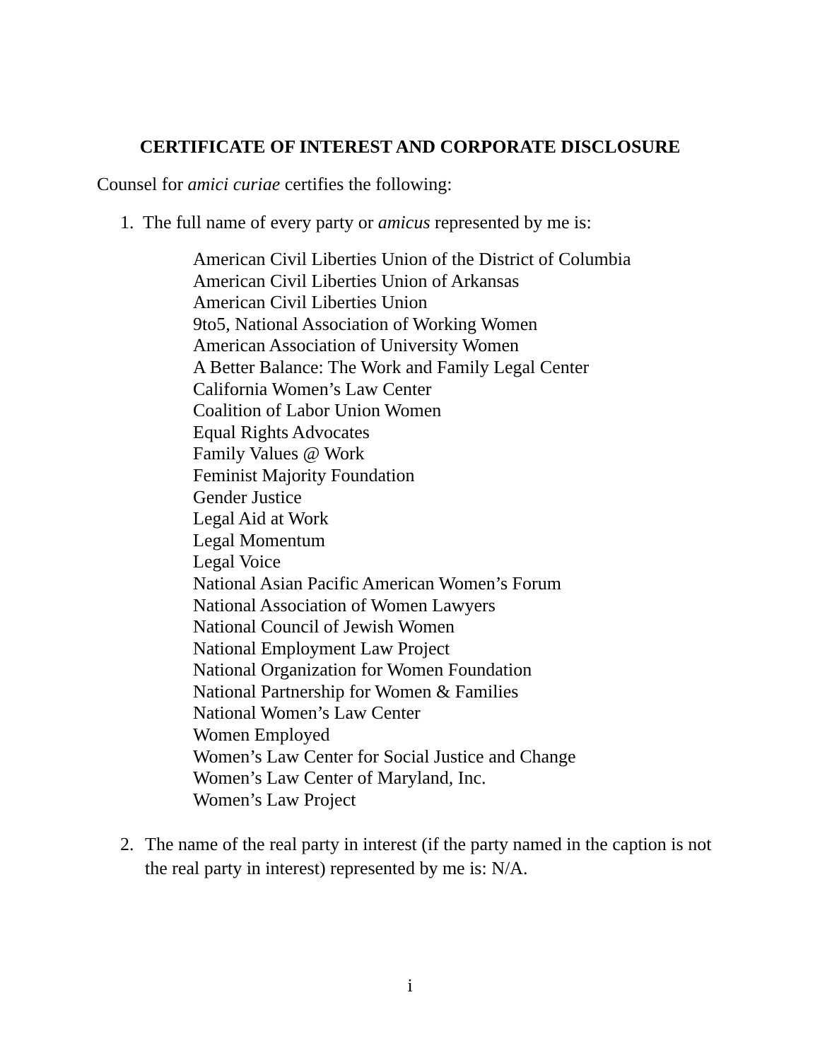CERTIFICATE OF INTEREST AND CORPORATE DISCLOSURE
Counsel for amici curiae certifies the following:
1. The full name of every party or amicus represented by me is:
American Civil Liberties Union of the District of Columbia
American Civil Liberties Union of Arkansas
American Civil Liberties Union
9to5, National Association of Working Women
American Association of University Women
A Better Balance: The Work and Family Legal Center
California Women’s Law Center
Coalition of Labor Union Women
Equal Rights Advocates
Family Values @ Work
Feminist Majority Foundation
Gender Justice
Legal Aid at Work
Legal Momentum
Legal Voice
National Asian Pacific American Women’s Forum
National Association of Women Lawyers
National Council of Jewish Women
National Employment Law Project
National Organization for Women Foundation
National Partnership for Women & Families
National Women’s Law Center
Women Employed
Women’s Law Center for Social Justice and Change
Women’s Law Center of Maryland, Inc.
Women’s Law Project
2. The name of the real party in interest (if the party named in the caption is not the real party in interest) represented by me is: N/A.
i